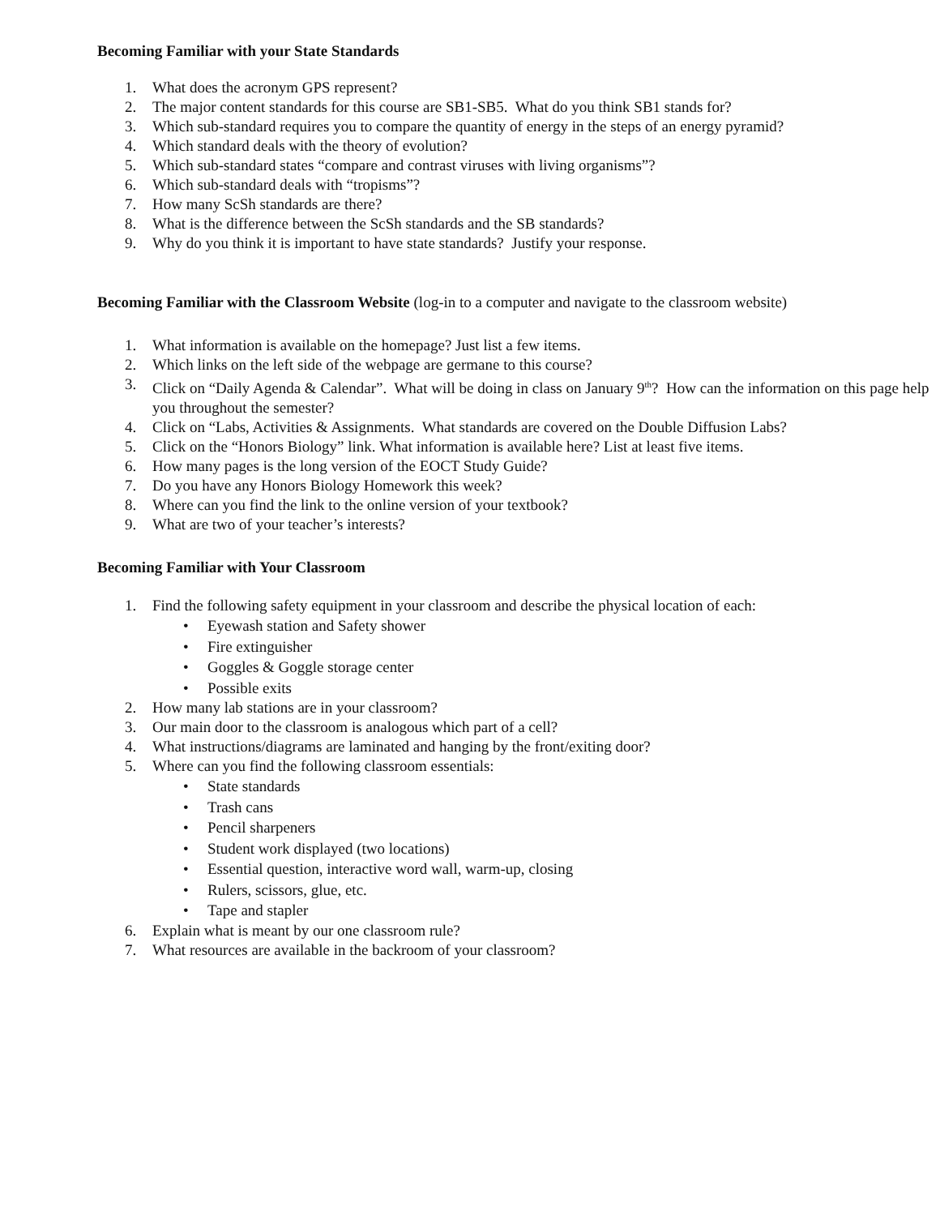Becoming Familiar with your State Standards
1. What does the acronym GPS represent?
2. The major content standards for this course are SB1-SB5. What do you think SB1 stands for?
3. Which sub-standard requires you to compare the quantity of energy in the steps of an energy pyramid?
4. Which standard deals with the theory of evolution?
5. Which sub-standard states “compare and contrast viruses with living organisms”?
6. Which sub-standard deals with “tropisms”?
7. How many ScSh standards are there?
8. What is the difference between the ScSh standards and the SB standards?
9. Why do you think it is important to have state standards? Justify your response.
Becoming Familiar with the Classroom Website (log-in to a computer and navigate to the classroom website)
1. What information is available on the homepage? Just list a few items.
2. Which links on the left side of the webpage are germane to this course?
3. Click on “Daily Agenda & Calendar”. What will be doing in class on January 9<sup>th</sup>? How can the information on this page help you throughout the semester?
4. Click on “Labs, Activities & Assignments. What standards are covered on the Double Diffusion Labs?
5. Click on the “Honors Biology” link. What information is available here? List at least five items.
6. How many pages is the long version of the EOCT Study Guide?
7. Do you have any Honors Biology Homework this week?
8. Where can you find the link to the online version of your textbook?
9. What are two of your teacher’s interests?
Becoming Familiar with Your Classroom
1. Find the following safety equipment in your classroom and describe the physical location of each:
• Eyewash station and Safety shower
• Fire extinguisher
• Goggles & Goggle storage center
• Possible exits
2. How many lab stations are in your classroom?
3. Our main door to the classroom is analogous which part of a cell?
4. What instructions/diagrams are laminated and hanging by the front/exiting door?
5. Where can you find the following classroom essentials:
• State standards
• Trash cans
• Pencil sharpeners
• Student work displayed (two locations)
• Essential question, interactive word wall, warm-up, closing
• Rulers, scissors, glue, etc.
• Tape and stapler
6. Explain what is meant by our one classroom rule?
7. What resources are available in the backroom of your classroom?